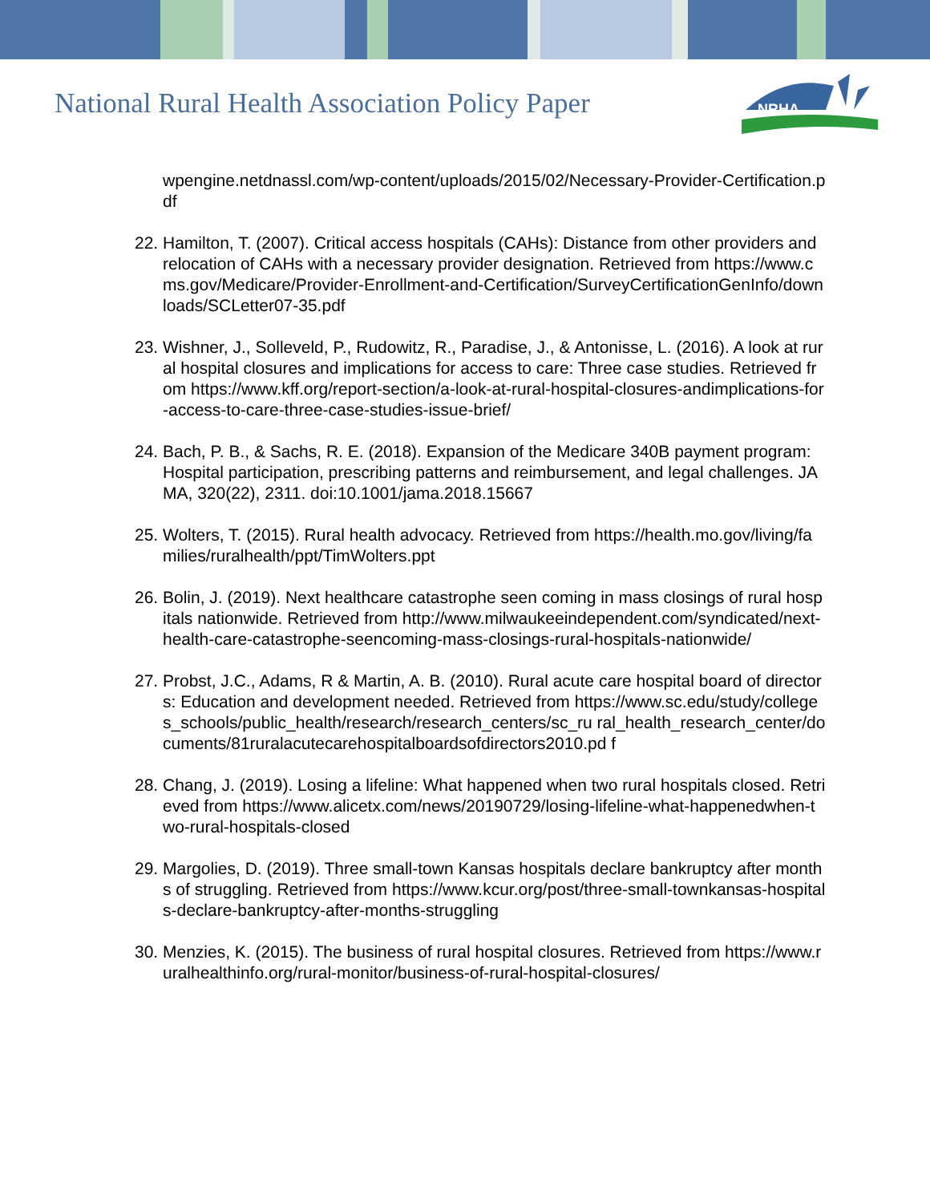National Rural Health Association Policy Paper
NRHA
wpengine.netdnassl.com/wp-content/uploads/2015/02/Necessary-Provider-Certification.pdf
22. Hamilton, T. (2007). Critical access hospitals (CAHs): Distance from other providers and relocation of CAHs with a necessary provider designation. Retrieved from https://www.cms.gov/Medicare/Provider-Enrollment-and-Certification/SurveyCertificationGenInfo/downloads/SCLetter07-35.pdf
23. Wishner, J., Solleveld, P., Rudowitz, R., Paradise, J., & Antonisse, L. (2016). A look at rural hospital closures and implications for access to care: Three case studies. Retrieved from https://www.kff.org/report-section/a-look-at-rural-hospital-closures-andimplications-for-access-to-care-three-case-studies-issue-brief/
24. Bach, P. B., & Sachs, R. E. (2018). Expansion of the Medicare 340B payment program:
Hospital participation, prescribing patterns and reimbursement, and legal challenges. JAMA, 320(22), 2311. doi:10.1001/jama.2018.15667
25. Wolters, T. (2015). Rural health advocacy. Retrieved from https://health.mo.gov/living/families/ruralhealth/ppt/TimWolters.ppt
26. Bolin, J. (2019). Next healthcare catastrophe seen coming in mass closings of rural hospitals nationwide. Retrieved from http://www.milwaukeeindependent.com/syndicated/next-health-care-catastrophe-seencoming-mass-closings-rural-hospitals-nationwide/
27. Probst, J.C., Adams, R & Martin, A. B. (2010). Rural acute care hospital board of directors: Education and development needed. Retrieved from https://www.sc.edu/study/colleges_schools/public_health/research/research_centers/sc_ru ral_health_research_center/documents/81ruralacutecarehospitalboardsofdirectors2010.pd f
28. Chang, J. (2019). Losing a lifeline: What happened when two rural hospitals closed. Retrieved from https://www.alicetx.com/news/20190729/losing-lifeline-what-happenedwhen-two-rural-hospitals-closed
29. Margolies, D. (2019). Three small-town Kansas hospitals declare bankruptcy after months of struggling. Retrieved from https://www.kcur.org/post/three-small-townkansas-hospitals-declare-bankruptcy-after-months-struggling
30. Menzies, K. (2015). The business of rural hospital closures. Retrieved from https://www.ruralhealthinfo.org/rural-monitor/business-of-rural-hospital-closures/